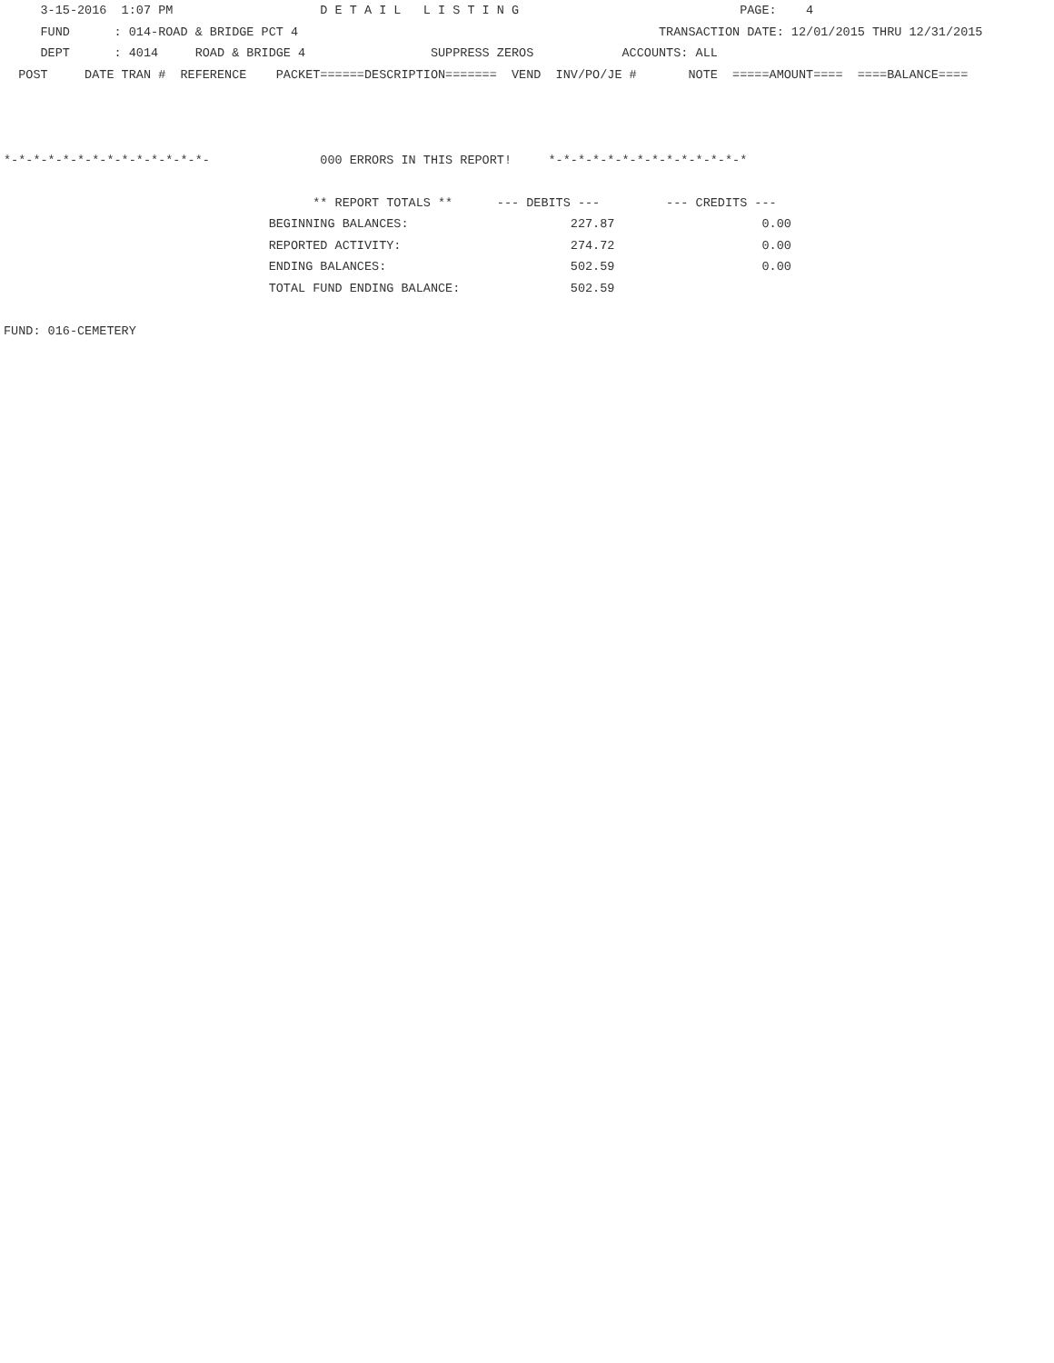3-15-2016  1:07 PM                    D E T A I L   L I S T I N G                              PAGE:    4
     FUND      : 014-ROAD & BRIDGE PCT 4                                                 TRANSACTION DATE: 12/01/2015 THRU 12/31/2015
     DEPT      : 4014     ROAD & BRIDGE 4                 SUPPRESS ZEROS            ACCOUNTS: ALL
  POST     DATE TRAN #  REFERENCE    PACKET======DESCRIPTION=======  VEND  INV/PO/JE #       NOTE  =====AMOUNT====  ====BALANCE====



*-*-*-*-*-*-*-*-*-*-*-*-*-*-               000 ERRORS IN THIS REPORT!     *-*-*-*-*-*-*-*-*-*-*-*-*-*

                                          ** REPORT TOTALS **      --- DEBITS ---         --- CREDITS ---
                                    BEGINNING BALANCES:                      227.87                    0.00
                                    REPORTED ACTIVITY:                       274.72                    0.00
                                    ENDING BALANCES:                         502.59                    0.00
                                    TOTAL FUND ENDING BALANCE:               502.59

FUND: 016-CEMETERY